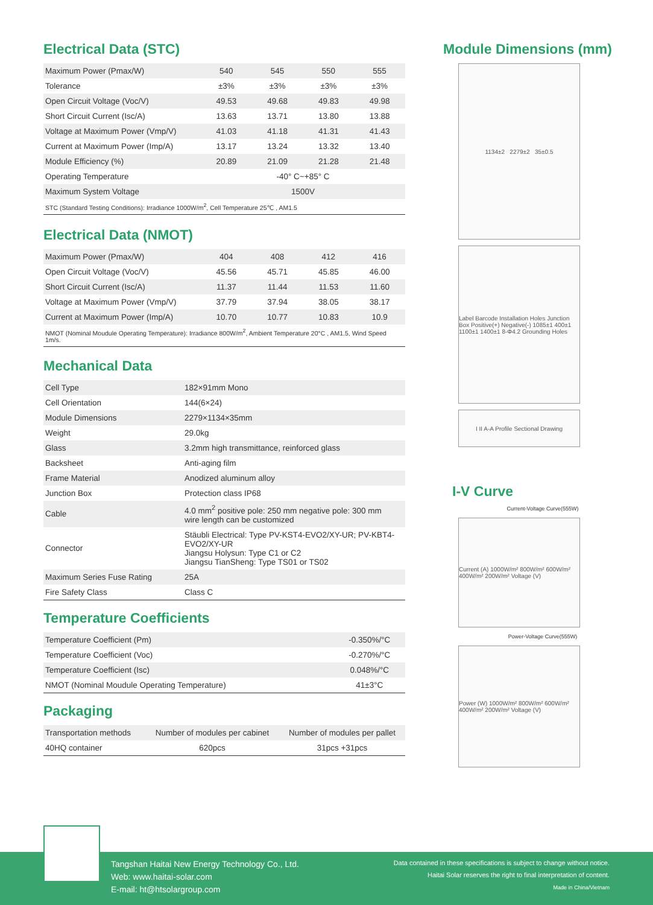Electrical Data (STC)
| Maximum Power (Pmax/W) | 540 | 545 | 550 | 555 |
| Tolerance | ±3% | ±3% | ±3% | ±3% |
| Open Circuit Voltage (Voc/V) | 49.53 | 49.68 | 49.83 | 49.98 |
| Short Circuit Current (Isc/A) | 13.63 | 13.71 | 13.80 | 13.88 |
| Voltage at Maximum Power (Vmp/V) | 41.03 | 41.18 | 41.31 | 41.43 |
| Current at Maximum Power (Imp/A) | 13.17 | 13.24 | 13.32 | 13.40 |
| Module Efficiency (%) | 20.89 | 21.09 | 21.28 | 21.48 |
| Operating Temperature | -40° C~+85° C | | | |
| Maximum System Voltage | 1500V | | | |
| STC (Standard Testing Conditions): Irradiance 1000W/m<sup>2</sup>, Cell Temperature 25℃ , AM1.5 | | | | |
Electrical Data (NMOT)
| Maximum Power (Pmax/W) | 404 | 408 | 412 | 416 |
| Open Circuit Voltage (Voc/V) | 45.56 | 45.71 | 45.85 | 46.00 |
| Short Circuit Current (Isc/A) | 11.37 | 11.44 | 11.53 | 11.60 |
| Voltage at Maximum Power (Vmp/V) | 37.79 | 37.94 | 38.05 | 38.17 |
| Current at Maximum Power (Imp/A) | 10.70 | 10.77 | 10.83 | 10.9 |
| NMOT (Nominal Moudule Operating Temperature): Irradiance 800W/m<sup>2</sup>, Ambient Temperature 20°C , AM1.5, Wind Speed 1m/s. | | | | |
Mechanical Data
| Cell Type | 182×91mm Mono |
| Cell Orientation | 144(6×24) |
| Module Dimensions | 2279×1134×35mm |
| Weight | 29.0kg |
| Glass | 3.2mm high transmittance, reinforced glass |
| Backsheet | Anti-aging film |
| Frame Material | Anodized aluminum alloy |
| Junction Box | Protection class IP68 |
| Cable | 4.0 mm<sup>2</sup> positive pole: 250 mm negative pole: 300 mm wire length can be customized |
| Connector | Stäubli Electrical: Type PV-KST4-EVO2/XY-UR; PV-KBT4-EVO2/XY-UR Jiangsu Holysun: Type C1 or C2 Jiangsu TianSheng: Type TS01 or TS02 |
| Maximum Series Fuse Rating | 25A |
| Fire Safety Class | Class C |
Temperature Coefficients
| Temperature Coefficient (Pm) | -0.350%/°C |
| Temperature Coefficient (Voc) | -0.270%/°C |
| Temperature Coefficient (Isc) | 0.048%/°C |
| NMOT (Nominal Moudule Operating Temperature) | 41±3°C |
Packaging
| Transportation methods | Number of modules per cabinet | Number of modules per pallet |
| --- | --- | --- |
| 40HQ container | 620pcs | 31pcs +31pcs |
Module Dimensions (mm)
1134±2 2279±2 35±0.5
Label Barcode Installation Holes Junction Box Positive(+) Negative(-) 1085±1 400±1 1100±1 1400±1 8-Φ4.2 Grounding Holes
I II A-A Profile Sectional Drawing
I-V Curve
Current-Voltage Curve(555W)
Current (A) 1000W/m² 800W/m² 600W/m² 400W/m² 200W/m² Voltage (V)
Power-Voltage Curve(555W)
Power (W) 1000W/m² 800W/m² 600W/m² 400W/m² 200W/m² Voltage (V)
Tangshan Haitai New Energy Technology Co., Ltd.
Web: www.haitai-solar.com
E-mail: ht@htsolargroup.com
Data contained in these specifications is subject to change without notice.
Haitai Solar reserves the right to final interpretation of content.
Made in China/Vietnam